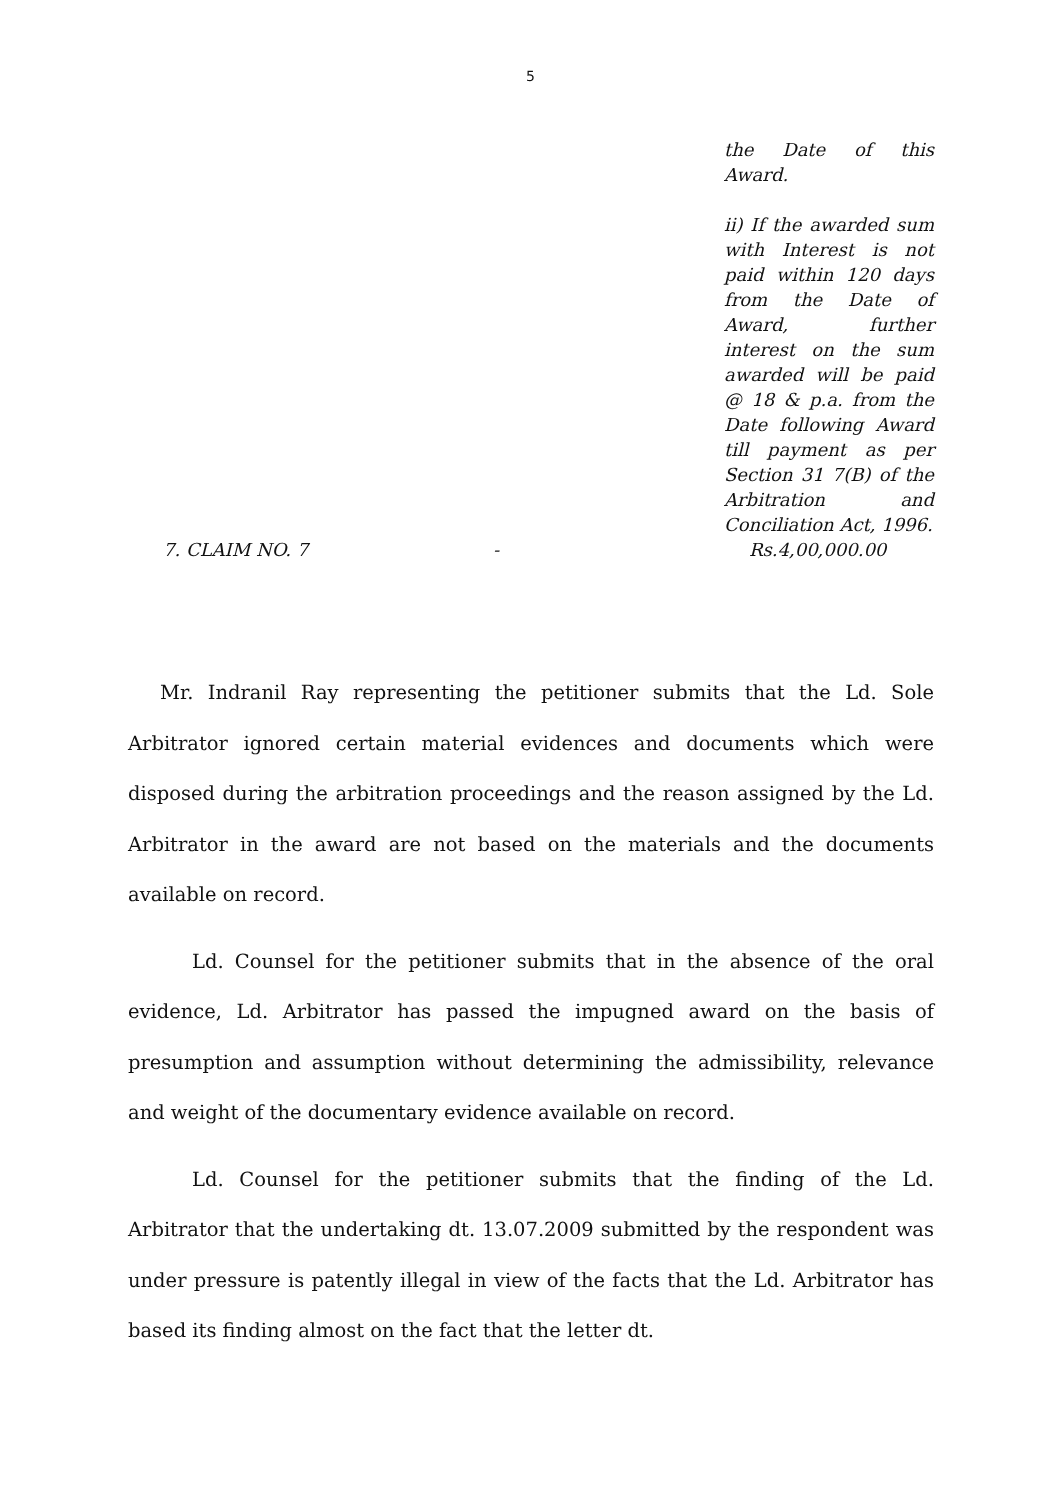5
the Date of this Award.
ii) If the awarded sum with Interest is not paid within 120 days from the Date of Award, further interest on the sum awarded will be paid @ 18 & p.a. from the Date following Award till payment as per Section 31 7(B) of the Arbitration and Conciliation Act, 1996.
7. CLAIM NO. 7 - Rs.4,00,000.00
Mr. Indranil Ray representing the petitioner submits that the Ld. Sole Arbitrator ignored certain material evidences and documents which were disposed during the arbitration proceedings and the reason assigned by the Ld. Arbitrator in the award are not based on the materials and the documents available on record.
Ld. Counsel for the petitioner submits that in the absence of the oral evidence, Ld. Arbitrator has passed the impugned award on the basis of presumption and assumption without determining the admissibility, relevance and weight of the documentary evidence available on record.
Ld. Counsel for the petitioner submits that the finding of the Ld. Arbitrator that the undertaking dt. 13.07.2009 submitted by the respondent was under pressure is patently illegal in view of the facts that the Ld. Arbitrator has based its finding almost on the fact that the letter dt.